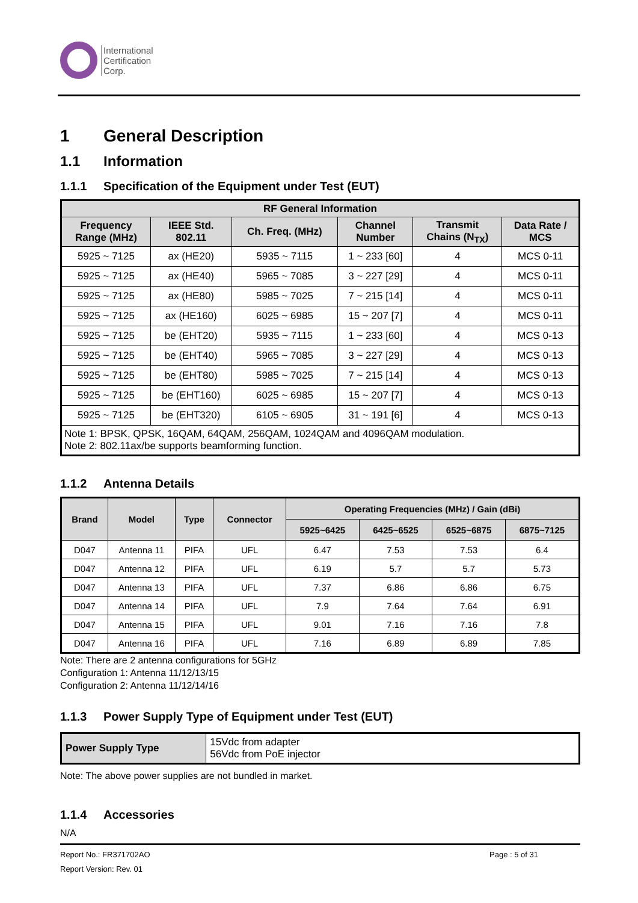International
Certification
Corp.
1 General Description
1.1 Information
1.1.1 Specification of the Equipment under Test (EUT)
| RF General Information | | | | | |
| --- | --- | --- | --- | --- | --- |
| Frequency Range (MHz) | IEEE Std. 802.11 | Ch. Freq. (MHz) | Channel Number | Transmit Chains (N<sub>TX</sub>) | Data Rate / MCS |
| 5925 ~ 7125 | ax (HE20) | 5935 ~ 7115 | 1 ~ 233 [60] | 4 | MCS 0-11 |
| 5925 ~ 7125 | ax (HE40) | 5965 ~ 7085 | 3 ~ 227 [29] | 4 | MCS 0-11 |
| 5925 ~ 7125 | ax (HE80) | 5985 ~ 7025 | 7 ~ 215 [14] | 4 | MCS 0-11 |
| 5925 ~ 7125 | ax (HE160) | 6025 ~ 6985 | 15 ~ 207 [7] | 4 | MCS 0-11 |
| 5925 ~ 7125 | be (EHT20) | 5935 ~ 7115 | 1 ~ 233 [60] | 4 | MCS 0-13 |
| 5925 ~ 7125 | be (EHT40) | 5965 ~ 7085 | 3 ~ 227 [29] | 4 | MCS 0-13 |
| 5925 ~ 7125 | be (EHT80) | 5985 ~ 7025 | 7 ~ 215 [14] | 4 | MCS 0-13 |
| 5925 ~ 7125 | be (EHT160) | 6025 ~ 6985 | 15 ~ 207 [7] | 4 | MCS 0-13 |
| 5925 ~ 7125 | be (EHT320) | 6105 ~ 6905 | 31 ~ 191 [6] | 4 | MCS 0-13 |
| Note 1: BPSK, QPSK, 16QAM, 64QAM, 256QAM, 1024QAM and 4096QAM modulation. Note 2: 802.11ax/be supports beamforming function. | | | | | |
1.1.2 Antenna Details
| Brand | Model | Type | Connector | Operating Frequencies (MHz) / Gain (dBi) | | | |
| --- | --- | --- | --- | --- | --- | --- | --- |
| | | | | 5925~6425 | 6425~6525 | 6525~6875 | 6875~7125 |
| D047 | Antenna 11 | PIFA | UFL | 6.47 | 7.53 | 7.53 | 6.4 |
| D047 | Antenna 12 | PIFA | UFL | 6.19 | 5.7 | 5.7 | 5.73 |
| D047 | Antenna 13 | PIFA | UFL | 7.37 | 6.86 | 6.86 | 6.75 |
| D047 | Antenna 14 | PIFA | UFL | 7.9 | 7.64 | 7.64 | 6.91 |
| D047 | Antenna 15 | PIFA | UFL | 9.01 | 7.16 | 7.16 | 7.8 |
| D047 | Antenna 16 | PIFA | UFL | 7.16 | 6.89 | 6.89 | 7.85 |
Note: There are 2 antenna configurations for 5GHz
Configuration 1: Antenna 11/12/13/15
Configuration 2: Antenna 11/12/14/16
1.1.3 Power Supply Type of Equipment under Test (EUT)
| Power Supply Type | 15Vdc from adapter 56Vdc from PoE injector |
Note: The above power supplies are not bundled in market.
1.1.4 Accessories
N/A
Report No.: FR371702AO Page : 5 of 31
Report Version: Rev. 01